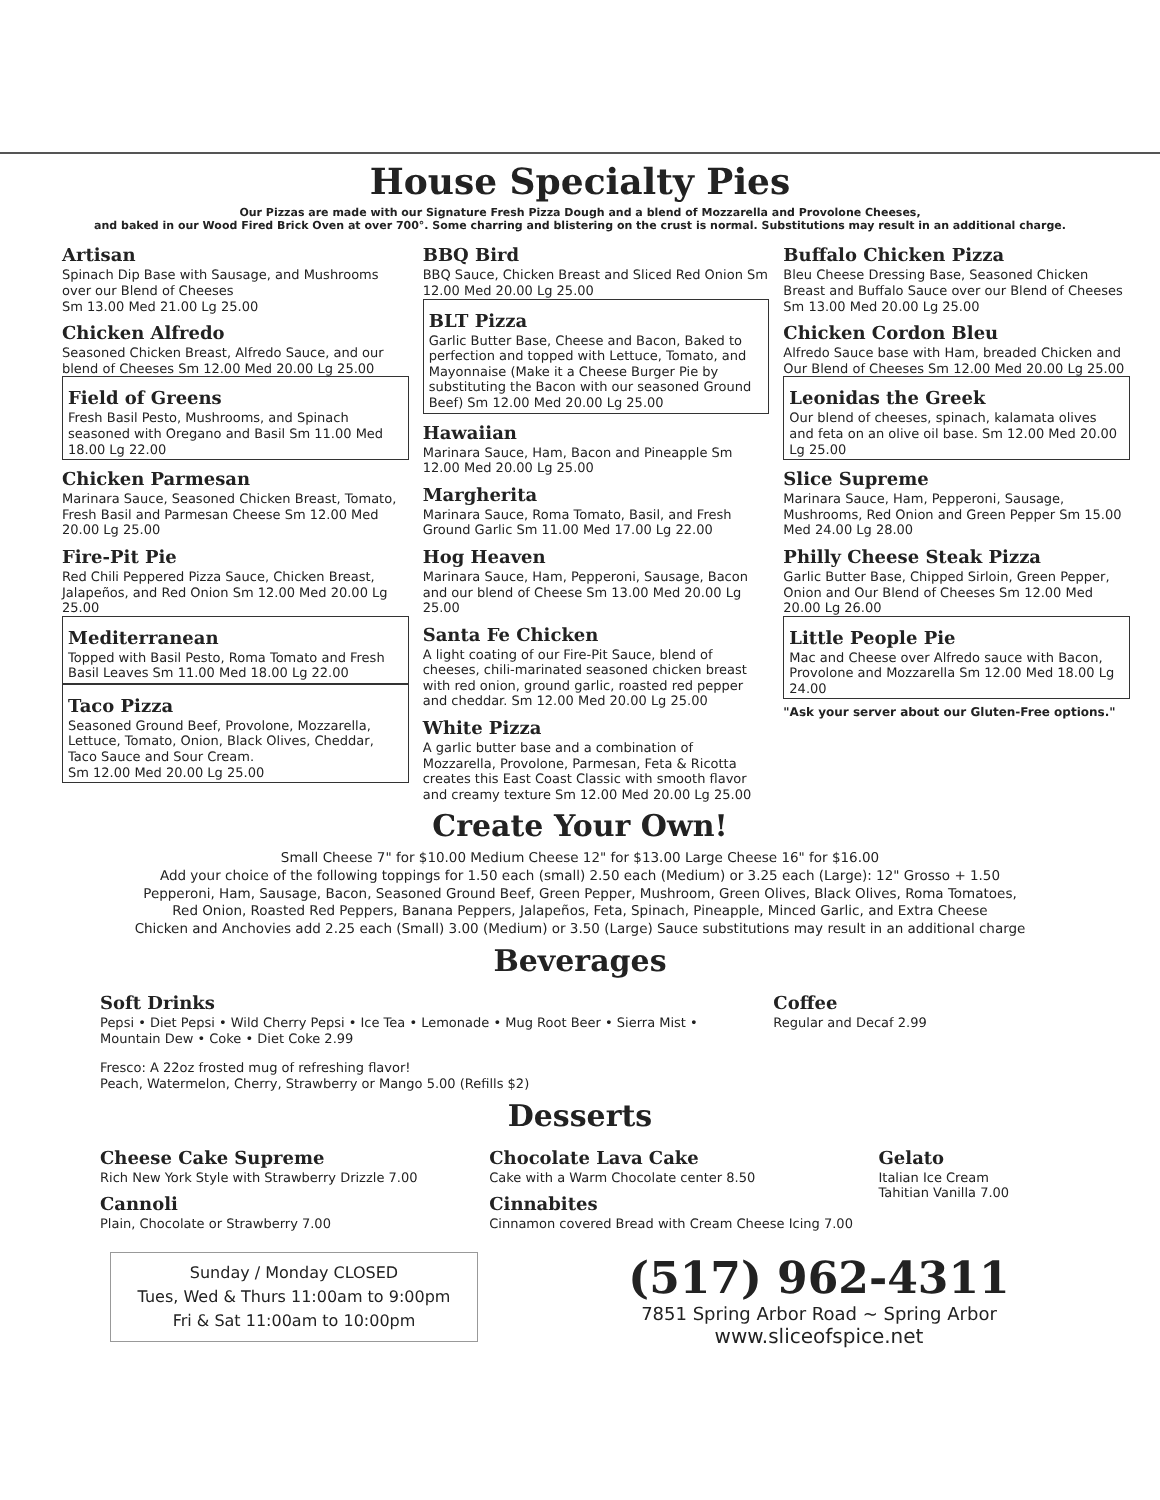House Specialty Pies
Our Pizzas are made with our Signature Fresh Pizza Dough and a blend of Mozzarella and Provolone Cheeses,
and baked in our Wood Fired Brick Oven at over 700°. Some charring and blistering on the crust is normal. Substitutions may result in an additional charge.
Artisan
Spinach Dip Base with Sausage, and Mushrooms over our Blend of Cheeses
Sm 13.00 Med 21.00 Lg 25.00
Chicken Alfredo
Seasoned Chicken Breast, Alfredo Sauce, and our blend of Cheeses Sm 12.00 Med 20.00 Lg 25.00
Field of Greens
Fresh Basil Pesto, Mushrooms, and Spinach seasoned with Oregano and Basil Sm 11.00 Med 18.00 Lg 22.00
Chicken Parmesan
Marinara Sauce, Seasoned Chicken Breast, Tomato, Fresh Basil and Parmesan Cheese Sm 12.00 Med 20.00 Lg 25.00
Fire-Pit Pie
Red Chili Peppered Pizza Sauce, Chicken Breast, Jalapeños, and Red Onion Sm 12.00 Med 20.00 Lg 25.00
Mediterranean
Topped with Basil Pesto, Roma Tomato and Fresh Basil Leaves Sm 11.00 Med 18.00 Lg 22.00
Taco Pizza
Seasoned Ground Beef, Provolone, Mozzarella, Lettuce, Tomato, Onion, Black Olives, Cheddar, Taco Sauce and Sour Cream.
Sm 12.00 Med 20.00 Lg 25.00
BBQ Bird
BBQ Sauce, Chicken Breast and Sliced Red Onion Sm 12.00 Med 20.00 Lg 25.00
BLT Pizza
Garlic Butter Base, Cheese and Bacon, Baked to perfection and topped with Lettuce, Tomato, and Mayonnaise (Make it a Cheese Burger Pie by substituting the Bacon with our seasoned Ground Beef) Sm 12.00 Med 20.00 Lg 25.00
Hawaiian
Marinara Sauce, Ham, Bacon and Pineapple Sm 12.00 Med 20.00 Lg 25.00
Margherita
Marinara Sauce, Roma Tomato, Basil, and Fresh Ground Garlic Sm 11.00 Med 17.00 Lg 22.00
Hog Heaven
Marinara Sauce, Ham, Pepperoni, Sausage, Bacon and our blend of Cheese Sm 13.00 Med 20.00 Lg 25.00
Santa Fe Chicken
A light coating of our Fire-Pit Sauce, blend of cheeses, chili-marinated seasoned chicken breast with red onion, ground garlic, roasted red pepper and cheddar. Sm 12.00 Med 20.00 Lg 25.00
White Pizza
A garlic butter base and a combination of Mozzarella, Provolone, Parmesan, Feta & Ricotta creates this East Coast Classic with smooth flavor and creamy texture Sm 12.00 Med 20.00 Lg 25.00
Buffalo Chicken Pizza
Bleu Cheese Dressing Base, Seasoned Chicken Breast and Buffalo Sauce over our Blend of Cheeses Sm 13.00 Med 20.00 Lg 25.00
Chicken Cordon Bleu
Alfredo Sauce base with Ham, breaded Chicken and Our Blend of Cheeses Sm 12.00 Med 20.00 Lg 25.00
Leonidas the Greek
Our blend of cheeses, spinach, kalamata olives and feta on an olive oil base. Sm 12.00 Med 20.00 Lg 25.00
Slice Supreme
Marinara Sauce, Ham, Pepperoni, Sausage, Mushrooms, Red Onion and Green Pepper Sm 15.00 Med 24.00 Lg 28.00
Philly Cheese Steak Pizza
Garlic Butter Base, Chipped Sirloin, Green Pepper, Onion and Our Blend of Cheeses Sm 12.00 Med 20.00 Lg 26.00
Little People Pie
Mac and Cheese over Alfredo sauce with Bacon, Provolone and Mozzarella Sm 12.00 Med 18.00 Lg 24.00
"Ask your server about our Gluten-Free options."
Create Your Own!
Small Cheese 7" for $10.00 Medium Cheese 12" for $13.00 Large Cheese 16" for $16.00
Add your choice of the following toppings for 1.50 each (small) 2.50 each (Medium) or 3.25 each (Large): 12" Grosso + 1.50
Pepperoni, Ham, Sausage, Bacon, Seasoned Ground Beef, Green Pepper, Mushroom, Green Olives, Black Olives, Roma Tomatoes,
Red Onion, Roasted Red Peppers, Banana Peppers, Jalapeños, Feta, Spinach, Pineapple, Minced Garlic, and Extra Cheese
Chicken and Anchovies add 2.25 each (Small) 3.00 (Medium) or 3.50 (Large) Sauce substitutions may result in an additional charge
Beverages
Soft Drinks
Pepsi • Diet Pepsi • Wild Cherry Pepsi • Ice Tea • Lemonade • Mug Root Beer • Sierra Mist • Mountain Dew • Coke • Diet Coke 2.99
Fresco: A 22oz frosted mug of refreshing flavor!
Peach, Watermelon, Cherry, Strawberry or Mango 5.00 (Refills $2)
Coffee
Regular and Decaf 2.99
Desserts
Cheese Cake Supreme
Rich New York Style with Strawberry Drizzle 7.00
Cannoli
Plain, Chocolate or Strawberry 7.00
Chocolate Lava Cake
Cake with a Warm Chocolate center 8.50
Cinnabites
Cinnamon covered Bread with Cream Cheese Icing 7.00
Gelato
Italian Ice Cream
Tahitian Vanilla 7.00
Sunday / Monday CLOSED
Tues, Wed & Thurs 11:00am to 9:00pm
Fri & Sat 11:00am to 10:00pm
(517) 962-4311
7851 Spring Arbor Road ~ Spring Arbor
www.sliceofspice.net